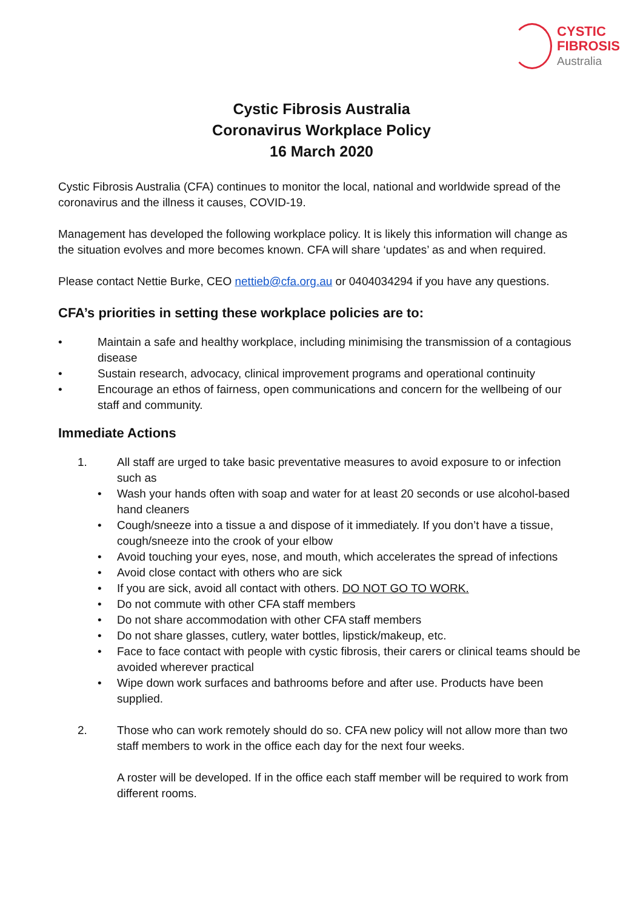CYSTIC
FIBROSIS
Australia
Cystic Fibrosis Australia
Coronavirus Workplace Policy
16 March 2020
Cystic Fibrosis Australia (CFA) continues to monitor the local, national and worldwide spread of the coronavirus and the illness it causes, COVID-19.
Management has developed the following workplace policy. It is likely this information will change as the situation evolves and more becomes known. CFA will share ‘updates’ as and when required.
Please contact Nettie Burke, CEO nettieb@cfa.org.au or 0404034294 if you have any questions.
CFA’s priorities in setting these workplace policies are to:
• Maintain a safe and healthy workplace, including minimising the transmission of a contagious disease
• Sustain research, advocacy, clinical improvement programs and operational continuity
• Encourage an ethos of fairness, open communications and concern for the wellbeing of our staff and community.
Immediate Actions
1. All staff are urged to take basic preventative measures to avoid exposure to or infection such as
• Wash your hands often with soap and water for at least 20 seconds or use alcohol-based hand cleaners
• Cough/sneeze into a tissue a and dispose of it immediately. If you don’t have a tissue, cough/sneeze into the crook of your elbow
• Avoid touching your eyes, nose, and mouth, which accelerates the spread of infections
• Avoid close contact with others who are sick
• If you are sick, avoid all contact with others. DO NOT GO TO WORK.
• Do not commute with other CFA staff members
• Do not share accommodation with other CFA staff members
• Do not share glasses, cutlery, water bottles, lipstick/makeup, etc.
• Face to face contact with people with cystic fibrosis, their carers or clinical teams should be avoided wherever practical
• Wipe down work surfaces and bathrooms before and after use. Products have been supplied.
2. Those who can work remotely should do so. CFA new policy will not allow more than two staff members to work in the office each day for the next four weeks.
A roster will be developed. If in the office each staff member will be required to work from different rooms.